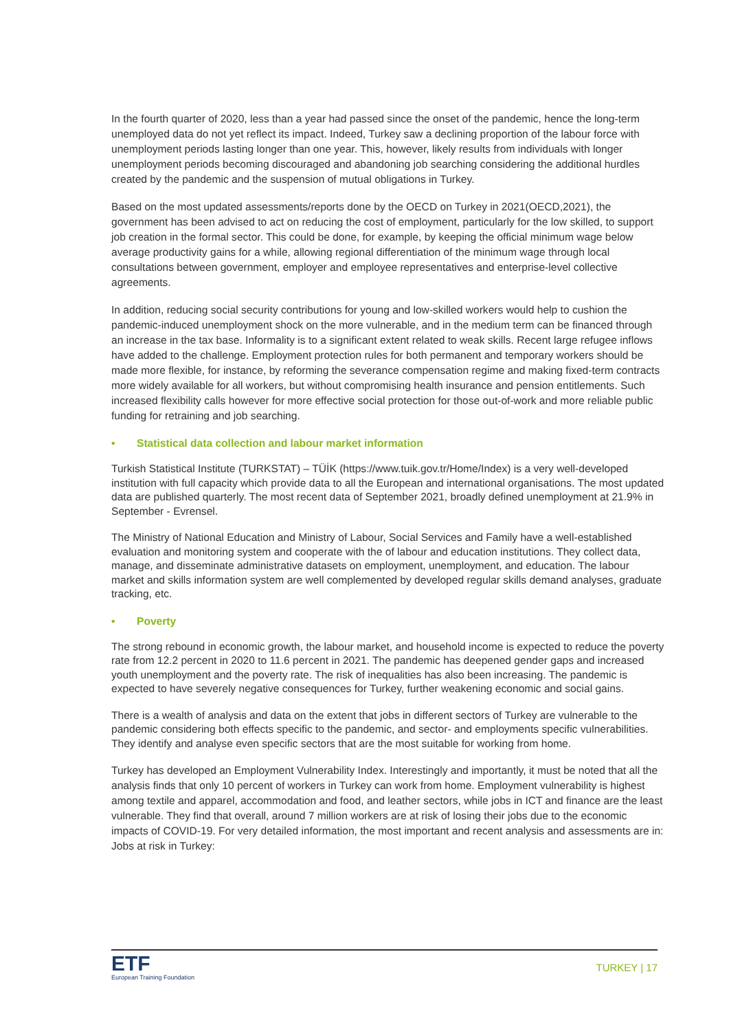In the fourth quarter of 2020, less than a year had passed since the onset of the pandemic, hence the long-term unemployed data do not yet reflect its impact. Indeed, Turkey saw a declining proportion of the labour force with unemployment periods lasting longer than one year. This, however, likely results from individuals with longer unemployment periods becoming discouraged and abandoning job searching considering the additional hurdles created by the pandemic and the suspension of mutual obligations in Turkey.
Based on the most updated assessments/reports done by the OECD on Turkey in 2021(OECD,2021), the government has been advised to act on reducing the cost of employment, particularly for the low skilled, to support job creation in the formal sector. This could be done, for example, by keeping the official minimum wage below average productivity gains for a while, allowing regional differentiation of the minimum wage through local consultations between government, employer and employee representatives and enterprise-level collective agreements.
In addition, reducing social security contributions for young and low-skilled workers would help to cushion the pandemic-induced unemployment shock on the more vulnerable, and in the medium term can be financed through an increase in the tax base. Informality is to a significant extent related to weak skills. Recent large refugee inflows have added to the challenge. Employment protection rules for both permanent and temporary workers should be made more flexible, for instance, by reforming the severance compensation regime and making fixed-term contracts more widely available for all workers, but without compromising health insurance and pension entitlements. Such increased flexibility calls however for more effective social protection for those out-of-work and more reliable public funding for retraining and job searching.
• Statistical data collection and labour market information
Turkish Statistical Institute (TURKSTAT) – TÜİK (https://www.tuik.gov.tr/Home/Index) is a very well-developed institution with full capacity which provide data to all the European and international organisations. The most updated data are published quarterly. The most recent data of September 2021, broadly defined unemployment at 21.9% in September - Evrensel.
The Ministry of National Education and Ministry of Labour, Social Services and Family have a well-established evaluation and monitoring system and cooperate with the of labour and education institutions. They collect data, manage, and disseminate administrative datasets on employment, unemployment, and education. The labour market and skills information system are well complemented by developed regular skills demand analyses, graduate tracking, etc.
• Poverty
The strong rebound in economic growth, the labour market, and household income is expected to reduce the poverty rate from 12.2 percent in 2020 to 11.6 percent in 2021. The pandemic has deepened gender gaps and increased youth unemployment and the poverty rate. The risk of inequalities has also been increasing. The pandemic is expected to have severely negative consequences for Turkey, further weakening economic and social gains.
There is a wealth of analysis and data on the extent that jobs in different sectors of Turkey are vulnerable to the pandemic considering both effects specific to the pandemic, and sector- and employments specific vulnerabilities. They identify and analyse even specific sectors that are the most suitable for working from home.
Turkey has developed an Employment Vulnerability Index. Interestingly and importantly, it must be noted that all the analysis finds that only 10 percent of workers in Turkey can work from home. Employment vulnerability is highest among textile and apparel, accommodation and food, and leather sectors, while jobs in ICT and finance are the least vulnerable. They find that overall, around 7 million workers are at risk of losing their jobs due to the economic impacts of COVID-19. For very detailed information, the most important and recent analysis and assessments are in: Jobs at risk in Turkey:
ETF
European Training Foundation
TURKEY | 17